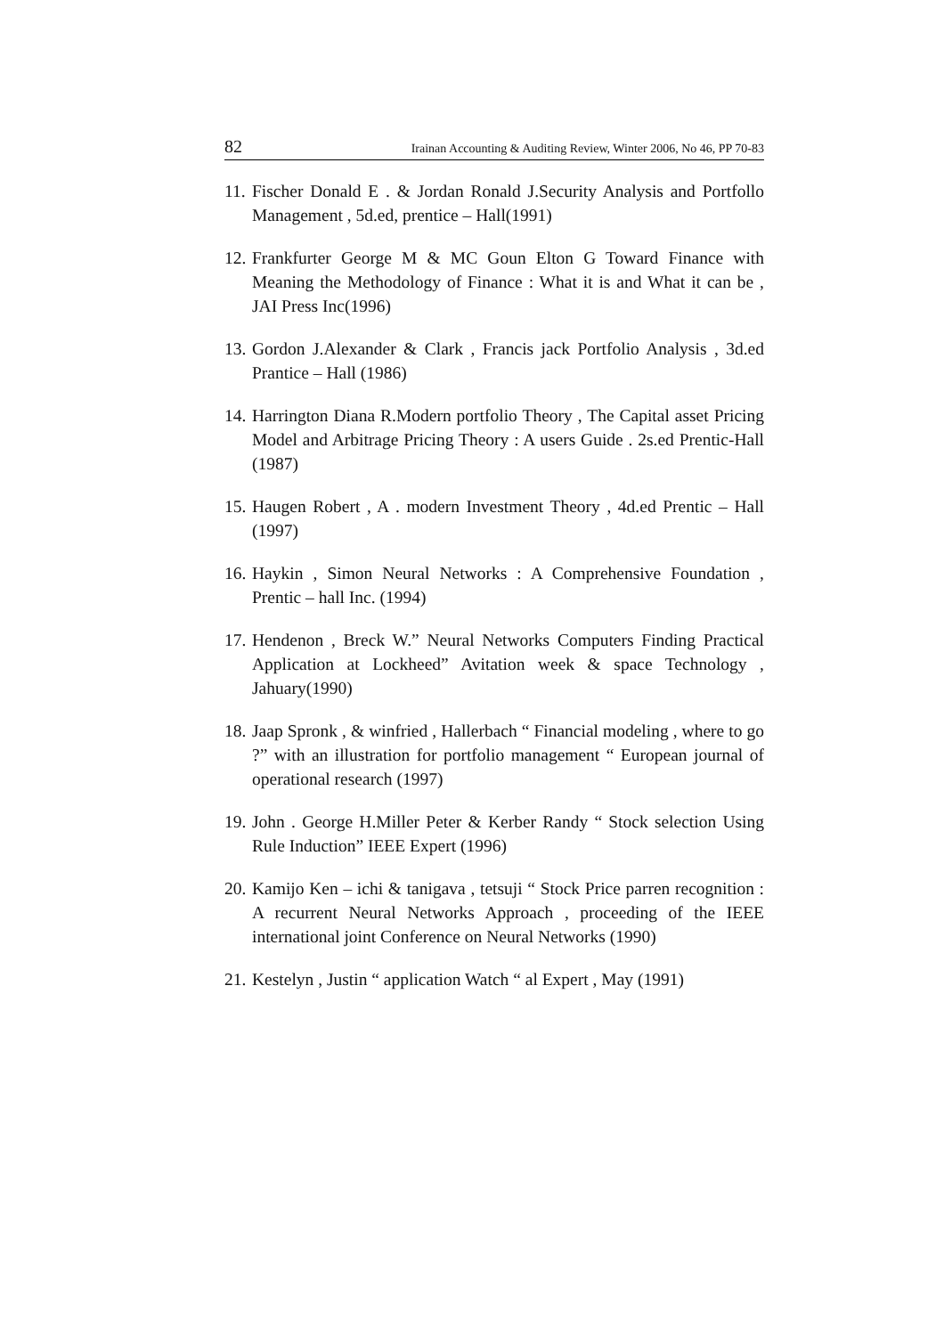82 Irainan Accounting & Auditing Review, Winter 2006, No 46, PP 70-83
11. Fischer Donald E . & Jordan Ronald J.Security Analysis and Portfollo Management , 5d.ed, prentice – Hall(1991)
12. Frankfurter George M & MC Goun Elton G Toward Finance with Meaning the Methodology of Finance : What it is and What it can be , JAI Press Inc(1996)
13. Gordon J.Alexander & Clark , Francis jack Portfolio Analysis , 3d.ed Prantice – Hall (1986)
14. Harrington Diana R.Modern portfolio Theory , The Capital asset Pricing Model and Arbitrage Pricing Theory : A users Guide . 2s.ed Prentic-Hall (1987)
15. Haugen Robert , A . modern Investment Theory , 4d.ed Prentic – Hall (1997)
16. Haykin , Simon Neural Networks : A Comprehensive Foundation , Prentic – hall Inc. (1994)
17. Hendenon , Breck W.” Neural Networks Computers Finding Practical Application at Lockheed” Avitation week & space Technology , Jahuary(1990)
18. Jaap Spronk , & winfried , Hallerbach “ Financial modeling , where to go ?” with an illustration for portfolio management “ European journal of operational research (1997)
19. John . George H.Miller Peter & Kerber Randy “ Stock selection Using Rule Induction” IEEE Expert (1996)
20. Kamijo Ken – ichi & tanigava , tetsuji “ Stock Price parren recognition : A recurrent Neural Networks Approach , proceeding of the IEEE international joint Conference on Neural Networks (1990)
21. Kestelyn , Justin “ application Watch “ al Expert , May (1991)